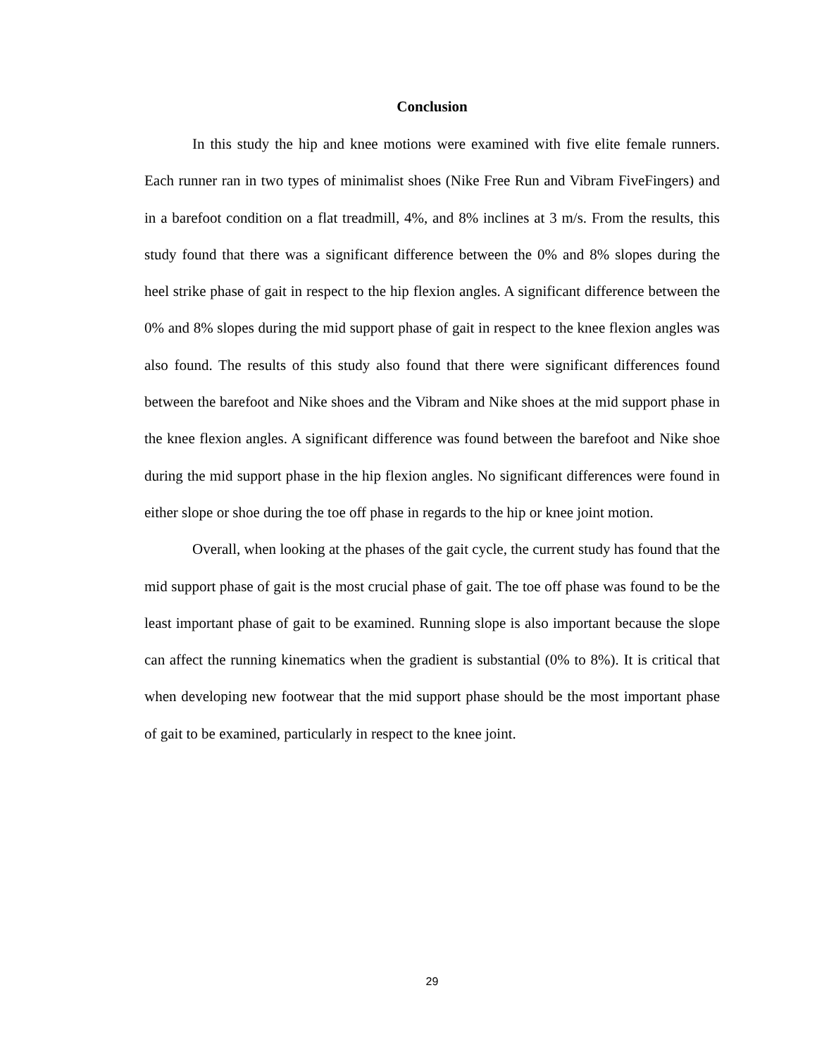Conclusion
In this study the hip and knee motions were examined with five elite female runners. Each runner ran in two types of minimalist shoes (Nike Free Run and Vibram FiveFingers) and in a barefoot condition on a flat treadmill, 4%, and 8% inclines at 3 m/s. From the results, this study found that there was a significant difference between the 0% and 8% slopes during the heel strike phase of gait in respect to the hip flexion angles. A significant difference between the 0% and 8% slopes during the mid support phase of gait in respect to the knee flexion angles was also found. The results of this study also found that there were significant differences found between the barefoot and Nike shoes and the Vibram and Nike shoes at the mid support phase in the knee flexion angles. A significant difference was found between the barefoot and Nike shoe during the mid support phase in the hip flexion angles. No significant differences were found in either slope or shoe during the toe off phase in regards to the hip or knee joint motion.
Overall, when looking at the phases of the gait cycle, the current study has found that the mid support phase of gait is the most crucial phase of gait. The toe off phase was found to be the least important phase of gait to be examined. Running slope is also important because the slope can affect the running kinematics when the gradient is substantial (0% to 8%). It is critical that when developing new footwear that the mid support phase should be the most important phase of gait to be examined, particularly in respect to the knee joint.
29